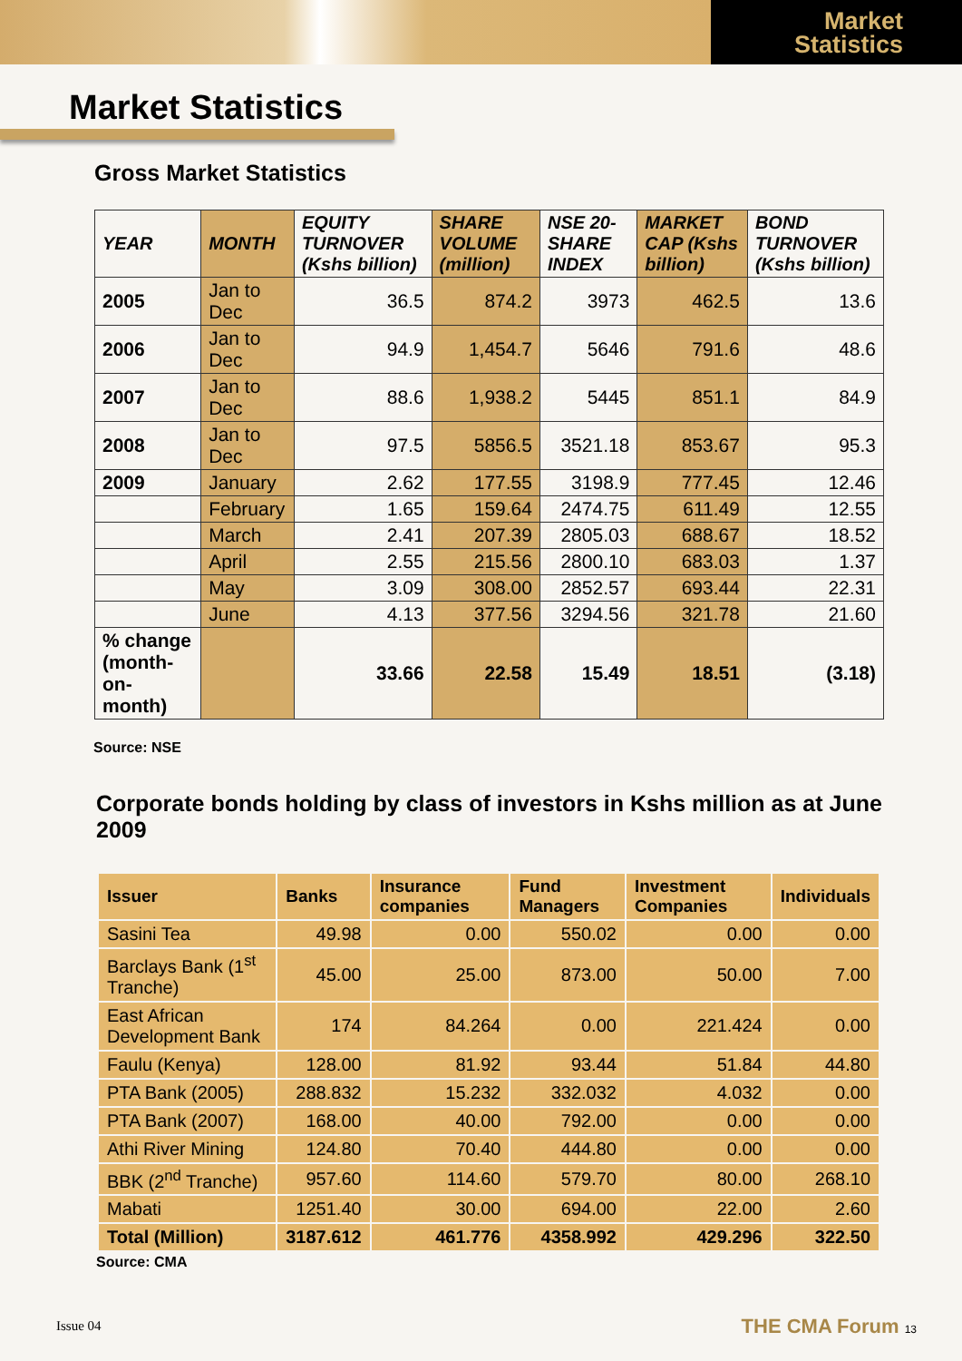Market
Statistics
Market Statistics
Gross Market Statistics
| YEAR | MONTH | EQUITY TURNOVER (Kshs billion) | SHARE VOLUME (million) | NSE 20-SHARE INDEX | MARKET CAP (Kshs billion) | BOND TURNOVER (Kshs billion) |
| --- | --- | --- | --- | --- | --- | --- |
| 2005 | Jan to Dec | 36.5 | 874.2 | 3973 | 462.5 | 13.6 |
| 2006 | Jan to Dec | 94.9 | 1,454.7 | 5646 | 791.6 | 48.6 |
| 2007 | Jan to Dec | 88.6 | 1,938.2 | 5445 | 851.1 | 84.9 |
| 2008 | Jan to Dec | 97.5 | 5856.5 | 3521.18 | 853.67 | 95.3 |
| 2009 | January | 2.62 | 177.55 | 3198.9 | 777.45 | 12.46 |
| | February | 1.65 | 159.64 | 2474.75 | 611.49 | 12.55 |
| | March | 2.41 | 207.39 | 2805.03 | 688.67 | 18.52 |
| | April | 2.55 | 215.56 | 2800.10 | 683.03 | 1.37 |
| | May | 3.09 | 308.00 | 2852.57 | 693.44 | 22.31 |
| | June | 4.13 | 377.56 | 3294.56 | 321.78 | 21.60 |
| % change (month-on-month) | | 33.66 | 22.58 | 15.49 | 18.51 | (3.18) |
Source: NSE
Corporate bonds holding by class of investors in Kshs million as at June 2009
| Issuer | Banks | Insurance companies | Fund Managers | Investment Companies | Individuals |
| --- | --- | --- | --- | --- | --- |
| Sasini Tea | 49.98 | 0.00 | 550.02 | 0.00 | 0.00 |
| Barclays Bank (1<sup>st</sup> Tranche) | 45.00 | 25.00 | 873.00 | 50.00 | 7.00 |
| East African Development Bank | 174 | 84.264 | 0.00 | 221.424 | 0.00 |
| Faulu (Kenya) | 128.00 | 81.92 | 93.44 | 51.84 | 44.80 |
| PTA Bank (2005) | 288.832 | 15.232 | 332.032 | 4.032 | 0.00 |
| PTA Bank (2007) | 168.00 | 40.00 | 792.00 | 0.00 | 0.00 |
| Athi River Mining | 124.80 | 70.40 | 444.80 | 0.00 | 0.00 |
| BBK (2<sup>nd</sup> Tranche) | 957.60 | 114.60 | 579.70 | 80.00 | 268.10 |
| Mabati | 1251.40 | 30.00 | 694.00 | 22.00 | 2.60 |
| Total (Million) | 3187.612 | 461.776 | 4358.992 | 429.296 | 322.50 |
Source: CMA
Issue 04 THE CMA Forum 13